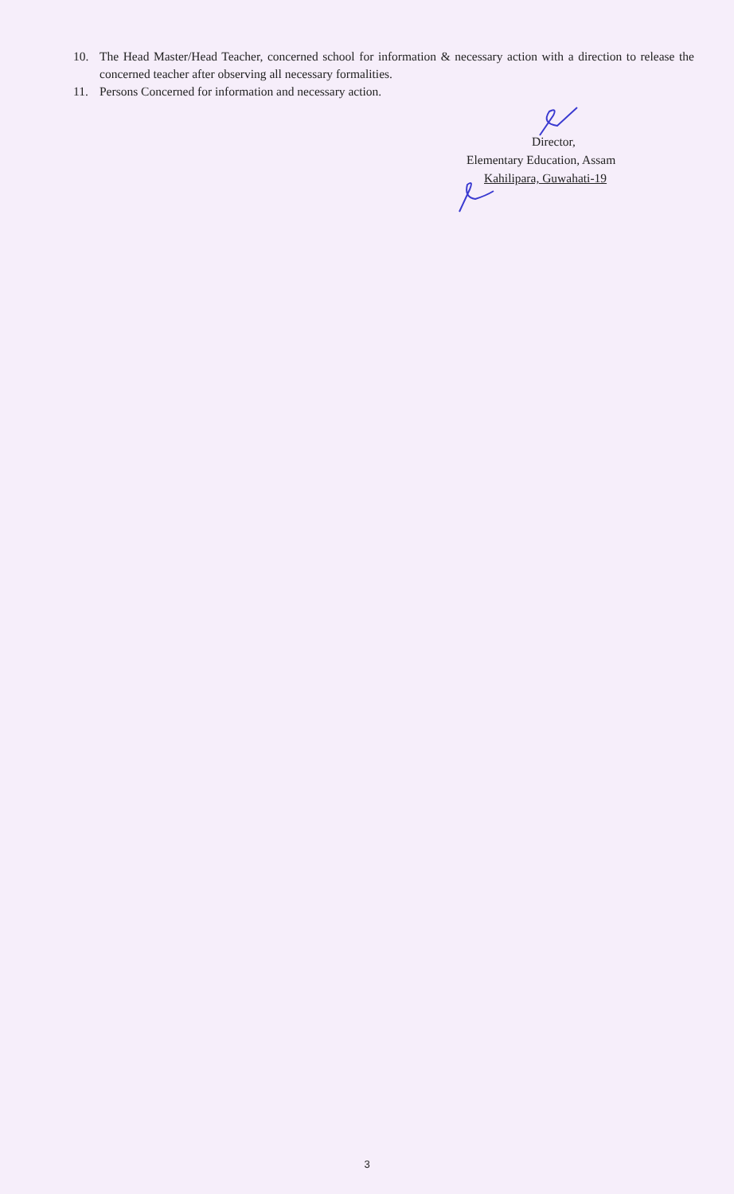10. The Head Master/Head Teacher, concerned school for information & necessary action with a direction to release the concerned teacher after observing all necessary formalities.
11. Persons Concerned for information and necessary action.
Director,
Elementary Education, Assam
Kahilipara, Guwahati-19
3